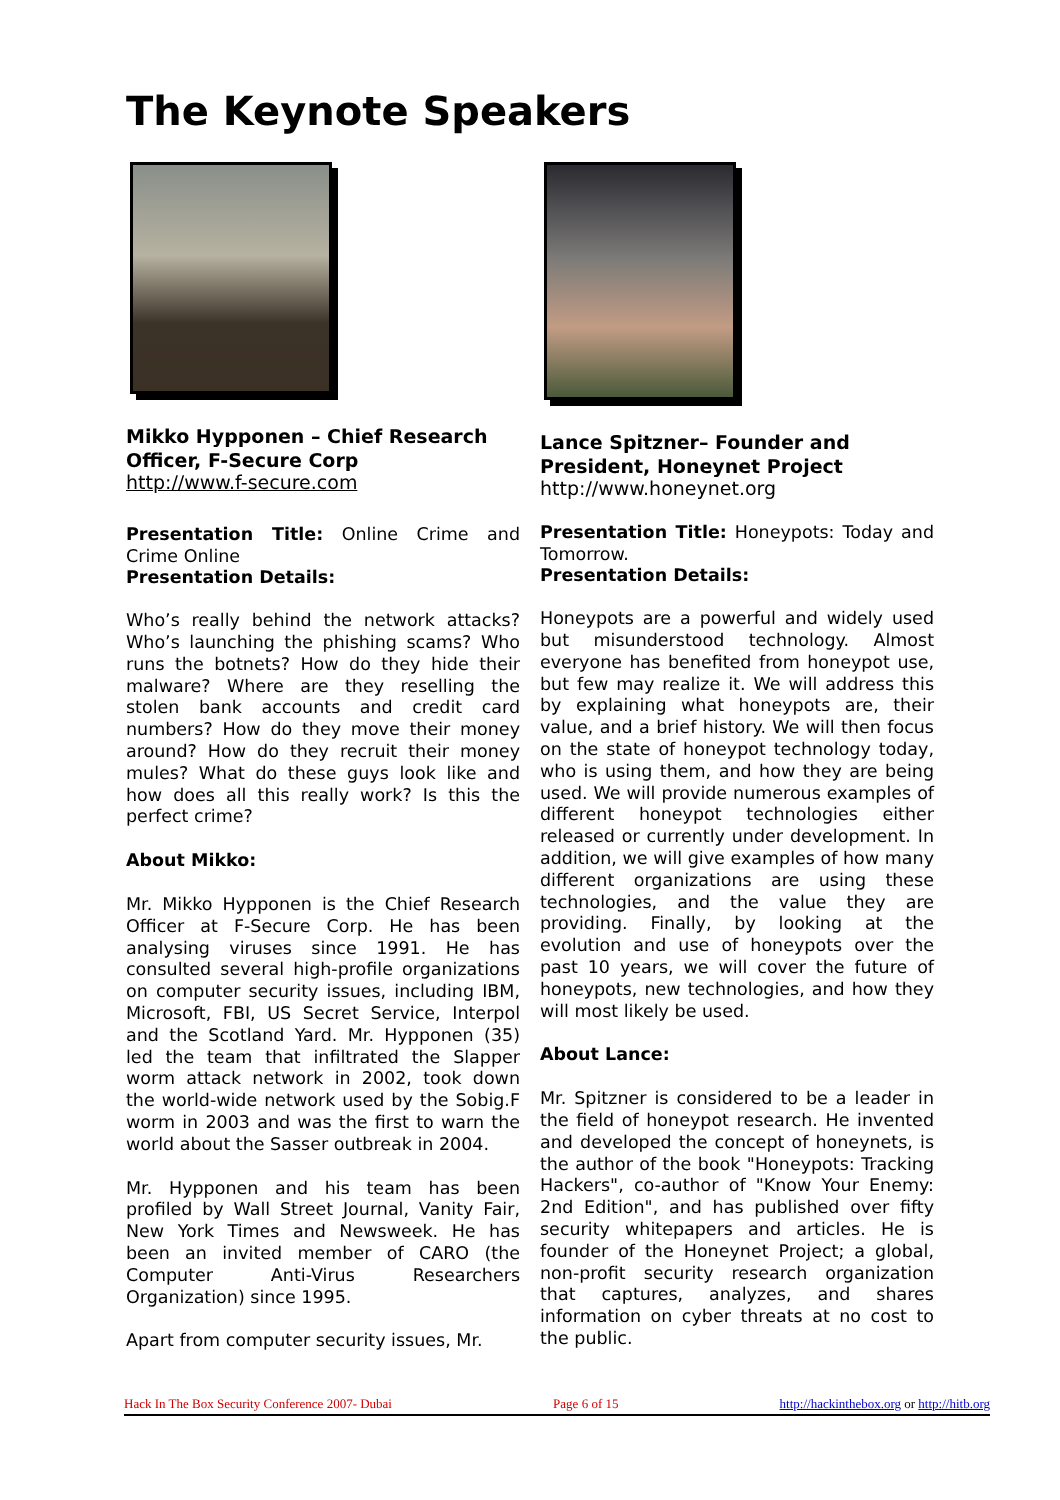The Keynote Speakers
Mikko Hypponen – Chief Research Officer, F-Secure Corp
http://www.f-secure.com
Presentation Title: Online Crime and Crime Online
Presentation Details:
Who’s really behind the network attacks? Who’s launching the phishing scams? Who runs the botnets? How do they hide their malware? Where are they reselling the stolen bank accounts and credit card numbers? How do they move their money around? How do they recruit their money mules? What do these guys look like and how does all this really work? Is this the perfect crime?
About Mikko:
Mr. Mikko Hypponen is the Chief Research Officer at F-Secure Corp. He has been analysing viruses since 1991. He has consulted several high-profile organizations on computer security issues, including IBM, Microsoft, FBI, US Secret Service, Interpol and the Scotland Yard. Mr. Hypponen (35) led the team that infiltrated the Slapper worm attack network in 2002, took down the world-wide network used by the Sobig.F worm in 2003 and was the first to warn the world about the Sasser outbreak in 2004.
Mr. Hypponen and his team has been profiled by Wall Street Journal, Vanity Fair, New York Times and Newsweek. He has been an invited member of CARO (the Computer Anti-Virus Researchers Organization) since 1995.
Apart from computer security issues, Mr.
Lance Spitzner– Founder and President, Honeynet Project
http://www.honeynet.org
Presentation Title: Honeypots: Today and Tomorrow.
Presentation Details:
Honeypots are a powerful and widely used but misunderstood technology. Almost everyone has benefited from honeypot use, but few may realize it. We will address this by explaining what honeypots are, their value, and a brief history. We will then focus on the state of honeypot technology today, who is using them, and how they are being used. We will provide numerous examples of different honeypot technologies either released or currently under development. In addition, we will give examples of how many different organizations are using these technologies, and the value they are providing. Finally, by looking at the evolution and use of honeypots over the past 10 years, we will cover the future of honeypots, new technologies, and how they will most likely be used.
About Lance:
Mr. Spitzner is considered to be a leader in the field of honeypot research. He invented and developed the concept of honeynets, is the author of the book "Honeypots: Tracking Hackers", co-author of "Know Your Enemy: 2nd Edition", and has published over fifty security whitepapers and articles. He is founder of the Honeynet Project; a global, non-profit security research organization that captures, analyzes, and shares information on cyber threats at no cost to the public.
Hack In The Box Security Conference 2007- Dubai Page 6 of 15 http://hackinthebox.org or http://hitb.org